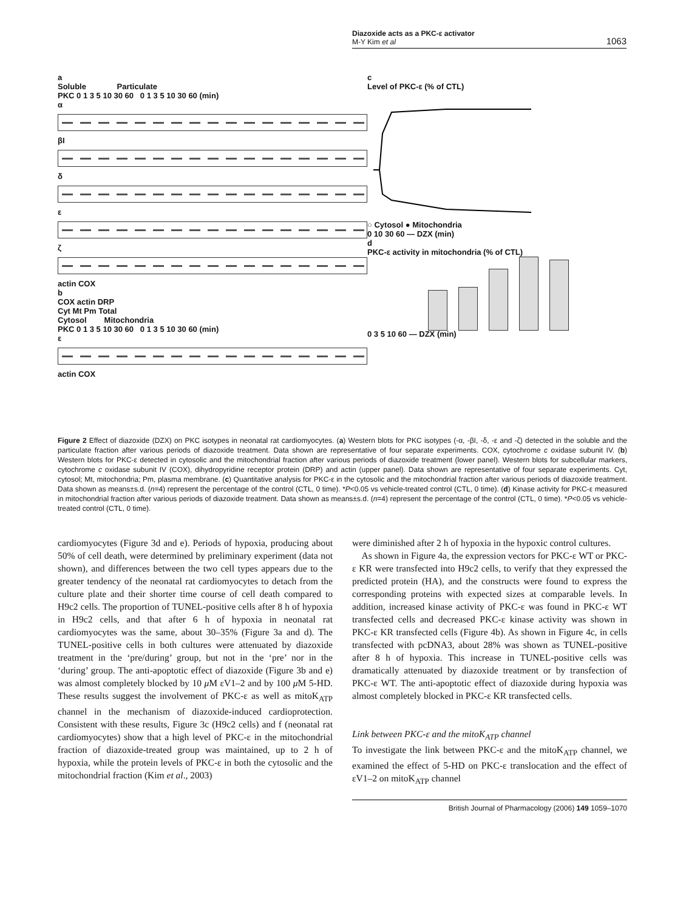Diazoxide acts as a PKC-ε activator
M-Y Kim et al
1063
a
Soluble Particulate
PKC 0 1 3 5 10 30 60 0 1 3 5 10 30 60 (min)
α
βI
δ
ε
ζ
actin COX
b
COX actin DRP
Cyt Mt Pm Total
Cytosol Mitochondria
PKC 0 1 3 5 10 30 60 0 1 3 5 10 30 60 (min)
ε
actin COX
c
Level of PKC-ε (% of CTL)
○ Cytosol ● Mitochondria
0 10 30 60 — DZX (min)
d
PKC-ε activity in mitochondria (% of CTL)
0 3 5 10 60 — DZX (min)
Figure 2 Effect of diazoxide (DZX) on PKC isotypes in neonatal rat cardiomyocytes. (a) Western blots for PKC isotypes (-α, -βI, -δ, -ε and -ζ) detected in the soluble and the particulate fraction after various periods of diazoxide treatment. Data shown are representative of four separate experiments. COX, cytochrome c oxidase subunit IV. (b) Western blots for PKC-ε detected in cytosolic and the mitochondrial fraction after various periods of diazoxide treatment (lower panel). Western blots for subcellular markers, cytochrome c oxidase subunit IV (COX), dihydropyridine receptor protein (DRP) and actin (upper panel). Data shown are representative of four separate experiments. Cyt, cytosol; Mt, mitochondria; Pm, plasma membrane. (c) Quantitative analysis for PKC-ε in the cytosolic and the mitochondrial fraction after various periods of diazoxide treatment. Data shown as means±s.d. (n=4) represent the percentage of the control (CTL, 0 time). *P<0.05 vs vehicle-treated control (CTL, 0 time). (d) Kinase activity for PKC-ε measured in mitochondrial fraction after various periods of diazoxide treatment. Data shown as means±s.d. (n=4) represent the percentage of the control (CTL, 0 time). *P<0.05 vs vehicle-treated control (CTL, 0 time).
cardiomyocytes (Figure 3d and e). Periods of hypoxia, producing about 50% of cell death, were determined by preliminary experiment (data not shown), and differences between the two cell types appears due to the greater tendency of the neonatal rat cardiomyocytes to detach from the culture plate and their shorter time course of cell death compared to H9c2 cells. The proportion of TUNEL-positive cells after 8 h of hypoxia in H9c2 cells, and that after 6 h of hypoxia in neonatal rat cardiomyocytes was the same, about 30–35% (Figure 3a and d). The TUNEL-positive cells in both cultures were attenuated by diazoxide treatment in the ‘pre/during’ group, but not in the ‘pre’ nor in the ‘during’ group. The anti-apoptotic effect of diazoxide (Figure 3b and e) was almost completely blocked by 10 μ M εV1–2 and by 100 μ M 5-HD. These results suggest the involvement of PKC-ε as well as mitoK<sub>ATP</sub> channel in the mechanism of diazoxide-induced cardioprotection. Consistent with these results, Figure 3c (H9c2 cells) and f (neonatal rat cardiomyocytes) show that a high level of PKC-ε in the mitochondrial fraction of diazoxide-treated group was maintained, up to 2 h of hypoxia, while the protein levels of PKC-ε in both the cytosolic and the mitochondrial fraction (Kim et al., 2003)
were diminished after 2 h of hypoxia in the hypoxic control cultures.
As shown in Figure 4a, the expression vectors for PKC-ε WT or PKC-ε KR were transfected into H9c2 cells, to verify that they expressed the predicted protein (HA), and the constructs were found to express the corresponding proteins with expected sizes at comparable levels. In addition, increased kinase activity of PKC-ε was found in PKC-ε WT transfected cells and decreased PKC-ε kinase activity was shown in PKC-ε KR transfected cells (Figure 4b). As shown in Figure 4c, in cells transfected with pcDNA3, about 28% was shown as TUNEL-positive after 8 h of hypoxia. This increase in TUNEL-positive cells was dramatically attenuated by diazoxide treatment or by transfection of PKC-ε WT. The anti-apoptotic effect of diazoxide during hypoxia was almost completely blocked in PKC-ε KR transfected cells.
Link between PKC-ε and the mitoK<sub>ATP</sub> channel
To investigate the link between PKC-ε and the mitoK<sub>ATP</sub> channel, we examined the effect of 5-HD on PKC-ε translocation and the effect of εV1–2 on mitoK<sub>ATP</sub> channel
British Journal of Pharmacology (2006) 149 1059–1070